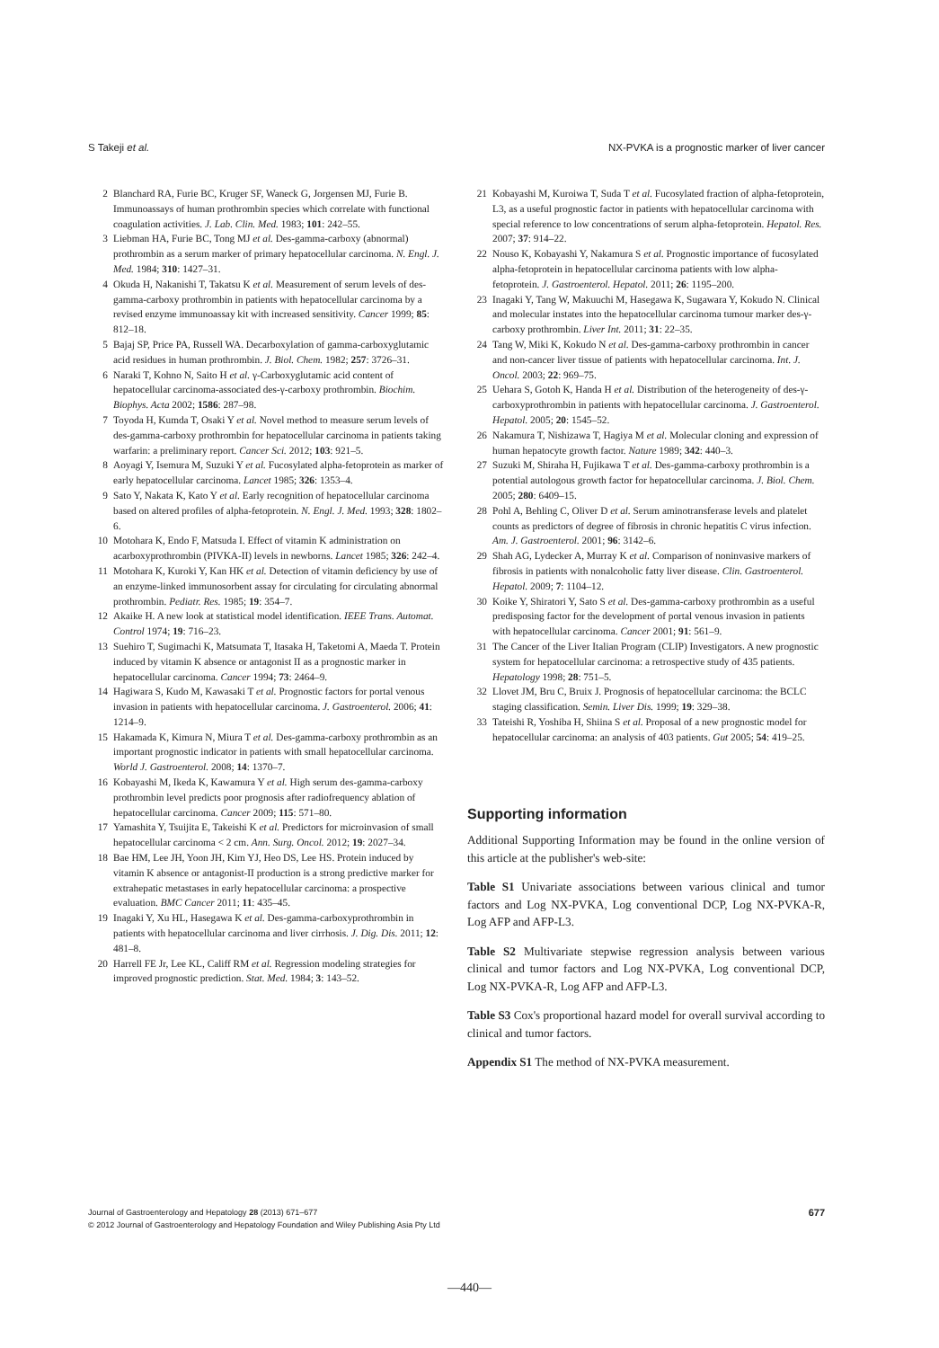S Takeji et al. NX-PVKA is a prognostic marker of liver cancer
2 Blanchard RA, Furie BC, Kruger SF, Waneck G, Jorgensen MJ, Furie B. Immunoassays of human prothrombin species which correlate with functional coagulation activities. J. Lab. Clin. Med. 1983; 101: 242–55.
3 Liebman HA, Furie BC, Tong MJ et al. Des-gamma-carboxy (abnormal) prothrombin as a serum marker of primary hepatocellular carcinoma. N. Engl. J. Med. 1984; 310: 1427–31.
4 Okuda H, Nakanishi T, Takatsu K et al. Measurement of serum levels of des-gamma-carboxy prothrombin in patients with hepatocellular carcinoma by a revised enzyme immunoassay kit with increased sensitivity. Cancer 1999; 85: 812–18.
5 Bajaj SP, Price PA, Russell WA. Decarboxylation of gamma-carboxyglutamic acid residues in human prothrombin. J. Biol. Chem. 1982; 257: 3726–31.
6 Naraki T, Kohno N, Saito H et al. γ-Carboxyglutamic acid content of hepatocellular carcinoma-associated des-γ-carboxy prothrombin. Biochim. Biophys. Acta 2002; 1586: 287–98.
7 Toyoda H, Kumda T, Osaki Y et al. Novel method to measure serum levels of des-gamma-carboxy prothrombin for hepatocellular carcinoma in patients taking warfarin: a preliminary report. Cancer Sci. 2012; 103: 921–5.
8 Aoyagi Y, Isemura M, Suzuki Y et al. Fucosylated alpha-fetoprotein as marker of early hepatocellular carcinoma. Lancet 1985; 326: 1353–4.
9 Sato Y, Nakata K, Kato Y et al. Early recognition of hepatocellular carcinoma based on altered profiles of alpha-fetoprotein. N. Engl. J. Med. 1993; 328: 1802–6.
10 Motohara K, Endo F, Matsuda I. Effect of vitamin K administration on acarboxyprothrombin (PIVKA-II) levels in newborns. Lancet 1985; 326: 242–4.
11 Motohara K, Kuroki Y, Kan HK et al. Detection of vitamin deficiency by use of an enzyme-linked immunosorbent assay for circulating for circulating abnormal prothrombin. Pediatr. Res. 1985; 19: 354–7.
12 Akaike H. A new look at statistical model identification. IEEE Trans. Automat. Control 1974; 19: 716–23.
13 Suehiro T, Sugimachi K, Matsumata T, Itasaka H, Taketomi A, Maeda T. Protein induced by vitamin K absence or antagonist II as a prognostic marker in hepatocellular carcinoma. Cancer 1994; 73: 2464–9.
14 Hagiwara S, Kudo M, Kawasaki T et al. Prognostic factors for portal venous invasion in patients with hepatocellular carcinoma. J. Gastroenterol. 2006; 41: 1214–9.
15 Hakamada K, Kimura N, Miura T et al. Des-gamma-carboxy prothrombin as an important prognostic indicator in patients with small hepatocellular carcinoma. World J. Gastroenterol. 2008; 14: 1370–7.
16 Kobayashi M, Ikeda K, Kawamura Y et al. High serum des-gamma-carboxy prothrombin level predicts poor prognosis after radiofrequency ablation of hepatocellular carcinoma. Cancer 2009; 115: 571–80.
17 Yamashita Y, Tsuijita E, Takeishi K et al. Predictors for microinvasion of small hepatocellular carcinoma < 2 cm. Ann. Surg. Oncol. 2012; 19: 2027–34.
18 Bae HM, Lee JH, Yoon JH, Kim YJ, Heo DS, Lee HS. Protein induced by vitamin K absence or antagonist-II production is a strong predictive marker for extrahepatic metastases in early hepatocellular carcinoma: a prospective evaluation. BMC Cancer 2011; 11: 435–45.
19 Inagaki Y, Xu HL, Hasegawa K et al. Des-gamma-carboxyprothrombin in patients with hepatocellular carcinoma and liver cirrhosis. J. Dig. Dis. 2011; 12: 481–8.
20 Harrell FE Jr, Lee KL, Califf RM et al. Regression modeling strategies for improved prognostic prediction. Stat. Med. 1984; 3: 143–52.
21 Kobayashi M, Kuroiwa T, Suda T et al. Fucosylated fraction of alpha-fetoprotein, L3, as a useful prognostic factor in patients with hepatocellular carcinoma with special reference to low concentrations of serum alpha-fetoprotein. Hepatol. Res. 2007; 37: 914–22.
22 Nouso K, Kobayashi Y, Nakamura S et al. Prognostic importance of fucosylated alpha-fetoprotein in hepatocellular carcinoma patients with low alpha-fetoprotein. J. Gastroenterol. Hepatol. 2011; 26: 1195–200.
23 Inagaki Y, Tang W, Makuuchi M, Hasegawa K, Sugawara Y, Kokudo N. Clinical and molecular instates into the hepatocellular carcinoma tumour marker des-γ-carboxy prothrombin. Liver Int. 2011; 31: 22–35.
24 Tang W, Miki K, Kokudo N et al. Des-gamma-carboxy prothrombin in cancer and non-cancer liver tissue of patients with hepatocellular carcinoma. Int. J. Oncol. 2003; 22: 969–75.
25 Uehara S, Gotoh K, Handa H et al. Distribution of the heterogeneity of des-γ-carboxyprothrombin in patients with hepatocellular carcinoma. J. Gastroenterol. Hepatol. 2005; 20: 1545–52.
26 Nakamura T, Nishizawa T, Hagiya M et al. Molecular cloning and expression of human hepatocyte growth factor. Nature 1989; 342: 440–3.
27 Suzuki M, Shiraha H, Fujikawa T et al. Des-gamma-carboxy prothrombin is a potential autologous growth factor for hepatocellular carcinoma. J. Biol. Chem. 2005; 280: 6409–15.
28 Pohl A, Behling C, Oliver D et al. Serum aminotransferase levels and platelet counts as predictors of degree of fibrosis in chronic hepatitis C virus infection. Am. J. Gastroenterol. 2001; 96: 3142–6.
29 Shah AG, Lydecker A, Murray K et al. Comparison of noninvasive markers of fibrosis in patients with nonalcoholic fatty liver disease. Clin. Gastroenterol. Hepatol. 2009; 7: 1104–12.
30 Koike Y, Shiratori Y, Sato S et al. Des-gamma-carboxy prothrombin as a useful predisposing factor for the development of portal venous invasion in patients with hepatocellular carcinoma. Cancer 2001; 91: 561–9.
31 The Cancer of the Liver Italian Program (CLIP) Investigators. A new prognostic system for hepatocellular carcinoma: a retrospective study of 435 patients. Hepatology 1998; 28: 751–5.
32 Llovet JM, Bru C, Bruix J. Prognosis of hepatocellular carcinoma: the BCLC staging classification. Semin. Liver Dis. 1999; 19: 329–38.
33 Tateishi R, Yoshiba H, Shiina S et al. Proposal of a new prognostic model for hepatocellular carcinoma: an analysis of 403 patients. Gut 2005; 54: 419–25.
Supporting information
Additional Supporting Information may be found in the online version of this article at the publisher's web-site:
Table S1 Univariate associations between various clinical and tumor factors and Log NX-PVKA, Log conventional DCP, Log NX-PVKA-R, Log AFP and AFP-L3.
Table S2 Multivariate stepwise regression analysis between various clinical and tumor factors and Log NX-PVKA, Log conventional DCP, Log NX-PVKA-R, Log AFP and AFP-L3.
Table S3 Cox's proportional hazard model for overall survival according to clinical and tumor factors.
Appendix S1 The method of NX-PVKA measurement.
Journal of Gastroenterology and Hepatology 28 (2013) 671–677 677
© 2012 Journal of Gastroenterology and Hepatology Foundation and Wiley Publishing Asia Pty Ltd
—440—